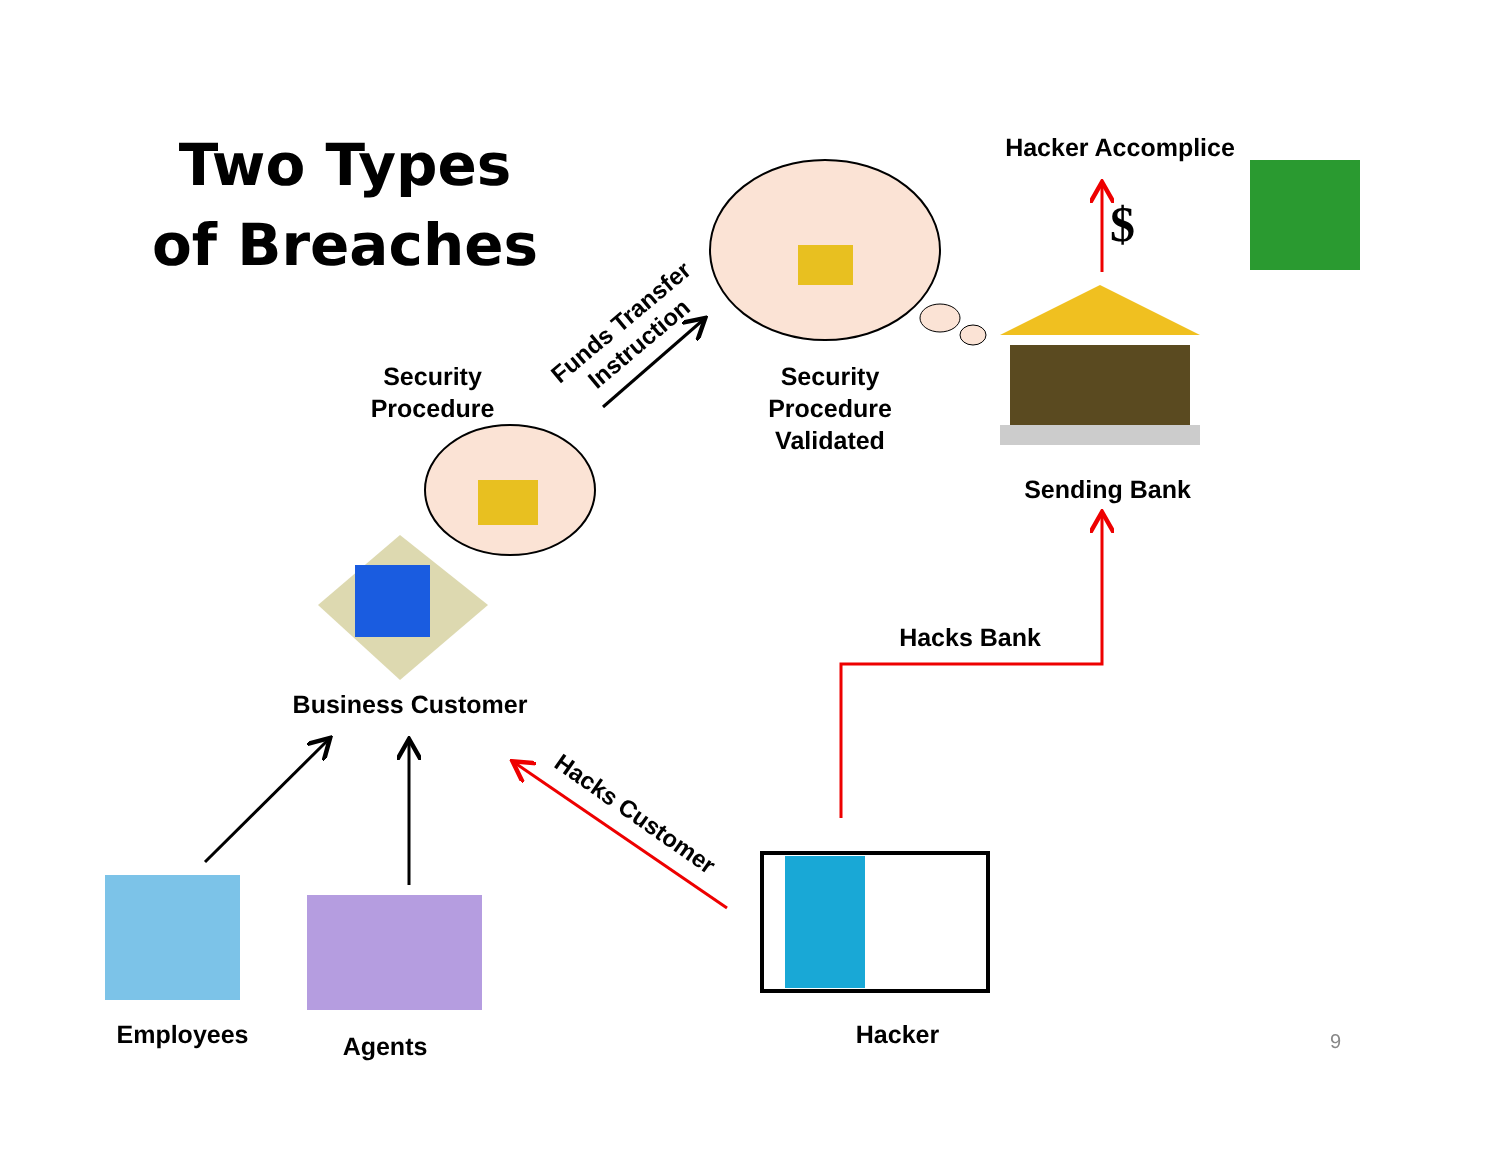Two Types of Breaches
Hacker Accomplice
$
Funds Transfer
Instruction
Security
Procedure
Security
Procedure
Validated
Sending Bank
Hacks Bank
Business Customer
Hacks Customer
Employees Agents Hacker 9